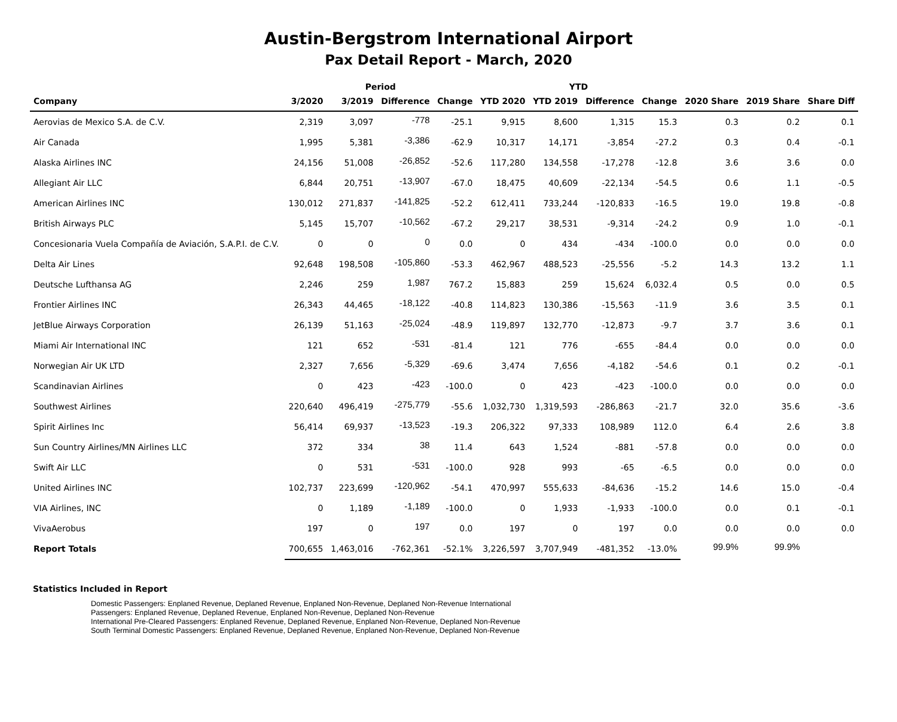Austin-Bergstrom International Airport
Pax Detail Report - March, 2020
| | Period | | | | YTD | | | | | | |
| --- | --- | --- | --- | --- | --- | --- | --- | --- | --- | --- | --- |
| Company | 3/2020 | 3/2019 | Difference | Change | YTD 2020 | YTD 2019 | Difference | Change | 2020 Share | 2019 Share | Share Diff |
| Aerovias de Mexico S.A. de C.V. | 2,319 | 3,097 | -778 | -25.1 | 9,915 | 8,600 | 1,315 | 15.3 | 0.3 | 0.2 | 0.1 |
| Air Canada | 1,995 | 5,381 | -3,386 | -62.9 | 10,317 | 14,171 | -3,854 | -27.2 | 0.3 | 0.4 | -0.1 |
| Alaska Airlines INC | 24,156 | 51,008 | -26,852 | -52.6 | 117,280 | 134,558 | -17,278 | -12.8 | 3.6 | 3.6 | 0.0 |
| Allegiant Air LLC | 6,844 | 20,751 | -13,907 | -67.0 | 18,475 | 40,609 | -22,134 | -54.5 | 0.6 | 1.1 | -0.5 |
| American Airlines INC | 130,012 | 271,837 | -141,825 | -52.2 | 612,411 | 733,244 | -120,833 | -16.5 | 19.0 | 19.8 | -0.8 |
| British Airways PLC | 5,145 | 15,707 | -10,562 | -67.2 | 29,217 | 38,531 | -9,314 | -24.2 | 0.9 | 1.0 | -0.1 |
| Concesionaria Vuela Compañía de Aviación, S.A.P.I. de C.V. | 0 | 0 | 0 | 0.0 | 0 | 434 | -434 | -100.0 | 0.0 | 0.0 | 0.0 |
| Delta Air Lines | 92,648 | 198,508 | -105,860 | -53.3 | 462,967 | 488,523 | -25,556 | -5.2 | 14.3 | 13.2 | 1.1 |
| Deutsche Lufthansa AG | 2,246 | 259 | 1,987 | 767.2 | 15,883 | 259 | 15,624 | 6,032.4 | 0.5 | 0.0 | 0.5 |
| Frontier Airlines INC | 26,343 | 44,465 | -18,122 | -40.8 | 114,823 | 130,386 | -15,563 | -11.9 | 3.6 | 3.5 | 0.1 |
| JetBlue Airways Corporation | 26,139 | 51,163 | -25,024 | -48.9 | 119,897 | 132,770 | -12,873 | -9.7 | 3.7 | 3.6 | 0.1 |
| Miami Air International INC | 121 | 652 | -531 | -81.4 | 121 | 776 | -655 | -84.4 | 0.0 | 0.0 | 0.0 |
| Norwegian Air UK LTD | 2,327 | 7,656 | -5,329 | -69.6 | 3,474 | 7,656 | -4,182 | -54.6 | 0.1 | 0.2 | -0.1 |
| Scandinavian Airlines | 0 | 423 | -423 | -100.0 | 0 | 423 | -423 | -100.0 | 0.0 | 0.0 | 0.0 |
| Southwest Airlines | 220,640 | 496,419 | -275,779 | -55.6 | 1,032,730 | 1,319,593 | -286,863 | -21.7 | 32.0 | 35.6 | -3.6 |
| Spirit Airlines Inc | 56,414 | 69,937 | -13,523 | -19.3 | 206,322 | 97,333 | 108,989 | 112.0 | 6.4 | 2.6 | 3.8 |
| Sun Country Airlines/MN Airlines LLC | 372 | 334 | 38 | 11.4 | 643 | 1,524 | -881 | -57.8 | 0.0 | 0.0 | 0.0 |
| Swift Air LLC | 0 | 531 | -531 | -100.0 | 928 | 993 | -65 | -6.5 | 0.0 | 0.0 | 0.0 |
| United Airlines INC | 102,737 | 223,699 | -120,962 | -54.1 | 470,997 | 555,633 | -84,636 | -15.2 | 14.6 | 15.0 | -0.4 |
| VIA Airlines, INC | 0 | 1,189 | -1,189 | -100.0 | 0 | 1,933 | -1,933 | -100.0 | 0.0 | 0.1 | -0.1 |
| VivaAerobus | 197 | 0 | 197 | 0.0 | 197 | 0 | 197 | 0.0 | 0.0 | 0.0 | 0.0 |
| Report Totals | 700,655 | 1,463,016 | -762,361 | -52.1% | 3,226,597 | 3,707,949 | -481,352 | -13.0% | 99.9% | 99.9% | |
Statistics Included in Report
Domestic Passengers: Enplaned Revenue, Deplaned Revenue, Enplaned Non-Revenue, Deplaned Non-Revenue International
Passengers: Enplaned Revenue, Deplaned Revenue, Enplaned Non-Revenue, Deplaned Non-Revenue
International Pre-Cleared Passengers: Enplaned Revenue, Deplaned Revenue, Enplaned Non-Revenue, Deplaned Non-Revenue
South Terminal Domestic Passengers: Enplaned Revenue, Deplaned Revenue, Enplaned Non-Revenue, Deplaned Non-Revenue